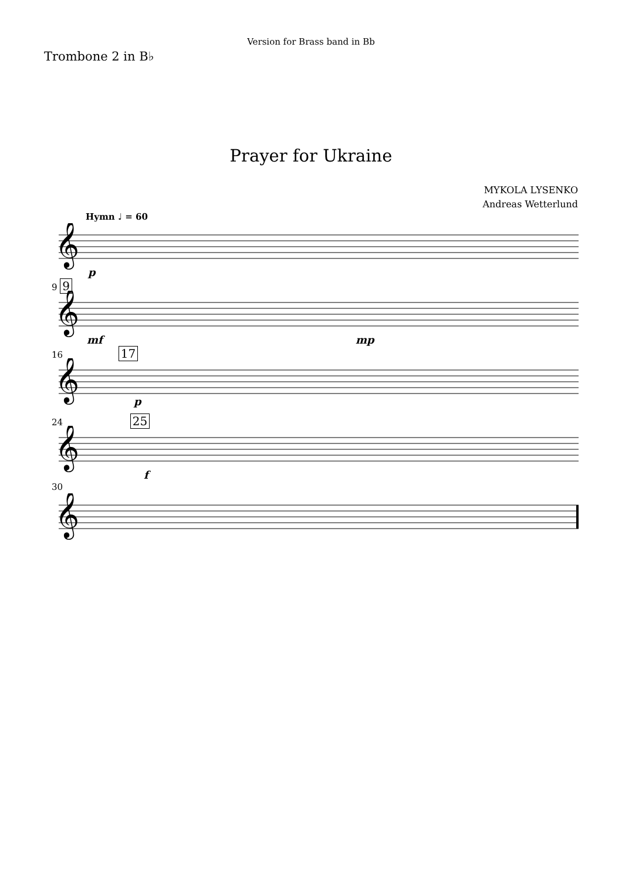Version for Brass band in Bb
Trombone 2 in B♭
Prayer for Ukraine
MYKOLA LYSENKO
Andreas Wetterlund
Hymn ♩ = 60
𝄞
p
9 9
𝄞
mf
mp
16 17
𝄞
p
24 25
𝄞
f
30
𝄞